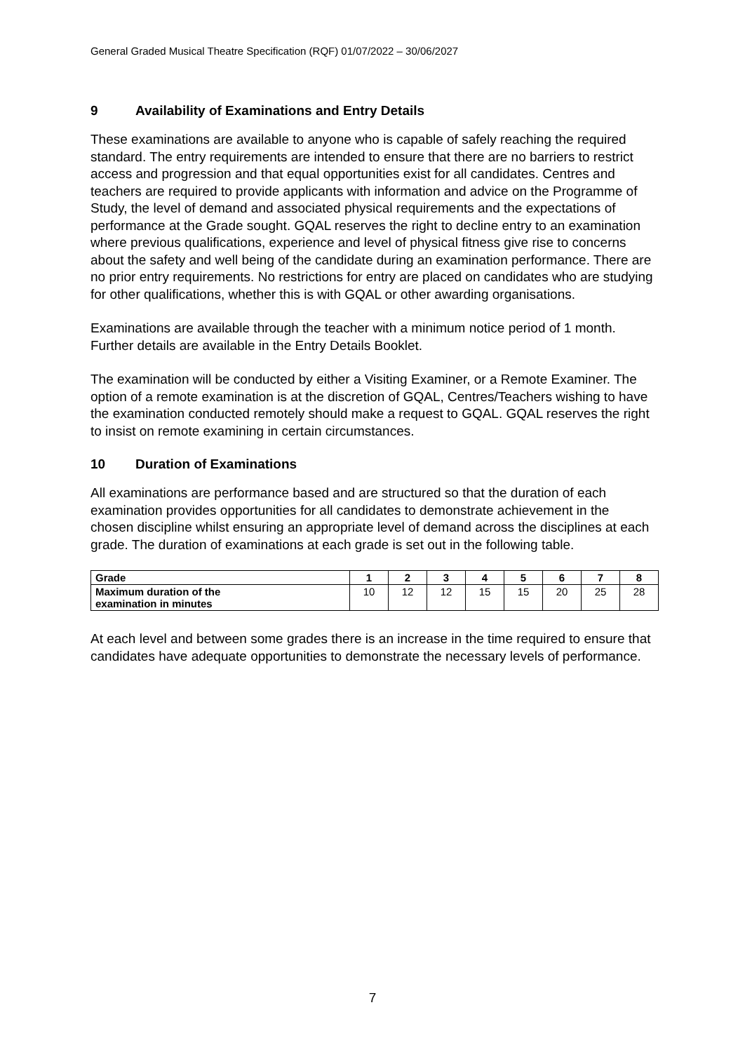General Graded Musical Theatre Specification (RQF) 01/07/2022 – 30/06/2027
9 Availability of Examinations and Entry Details
These examinations are available to anyone who is capable of safely reaching the required standard. The entry requirements are intended to ensure that there are no barriers to restrict access and progression and that equal opportunities exist for all candidates. Centres and teachers are required to provide applicants with information and advice on the Programme of Study, the level of demand and associated physical requirements and the expectations of performance at the Grade sought. GQAL reserves the right to decline entry to an examination where previous qualifications, experience and level of physical fitness give rise to concerns about the safety and well being of the candidate during an examination performance. There are no prior entry requirements. No restrictions for entry are placed on candidates who are studying for other qualifications, whether this is with GQAL or other awarding organisations.
Examinations are available through the teacher with a minimum notice period of 1 month. Further details are available in the Entry Details Booklet.
The examination will be conducted by either a Visiting Examiner, or a Remote Examiner. The option of a remote examination is at the discretion of GQAL, Centres/Teachers wishing to have the examination conducted remotely should make a request to GQAL. GQAL reserves the right to insist on remote examining in certain circumstances.
10 Duration of Examinations
All examinations are performance based and are structured so that the duration of each examination provides opportunities for all candidates to demonstrate achievement in the chosen discipline whilst ensuring an appropriate level of demand across the disciplines at each grade. The duration of examinations at each grade is set out in the following table.
| Grade | 1 | 2 | 3 | 4 | 5 | 6 | 7 | 8 |
| --- | --- | --- | --- | --- | --- | --- | --- | --- |
| Maximum duration of the examination in minutes | 10 | 12 | 12 | 15 | 15 | 20 | 25 | 28 |
At each level and between some grades there is an increase in the time required to ensure that candidates have adequate opportunities to demonstrate the necessary levels of performance.
7